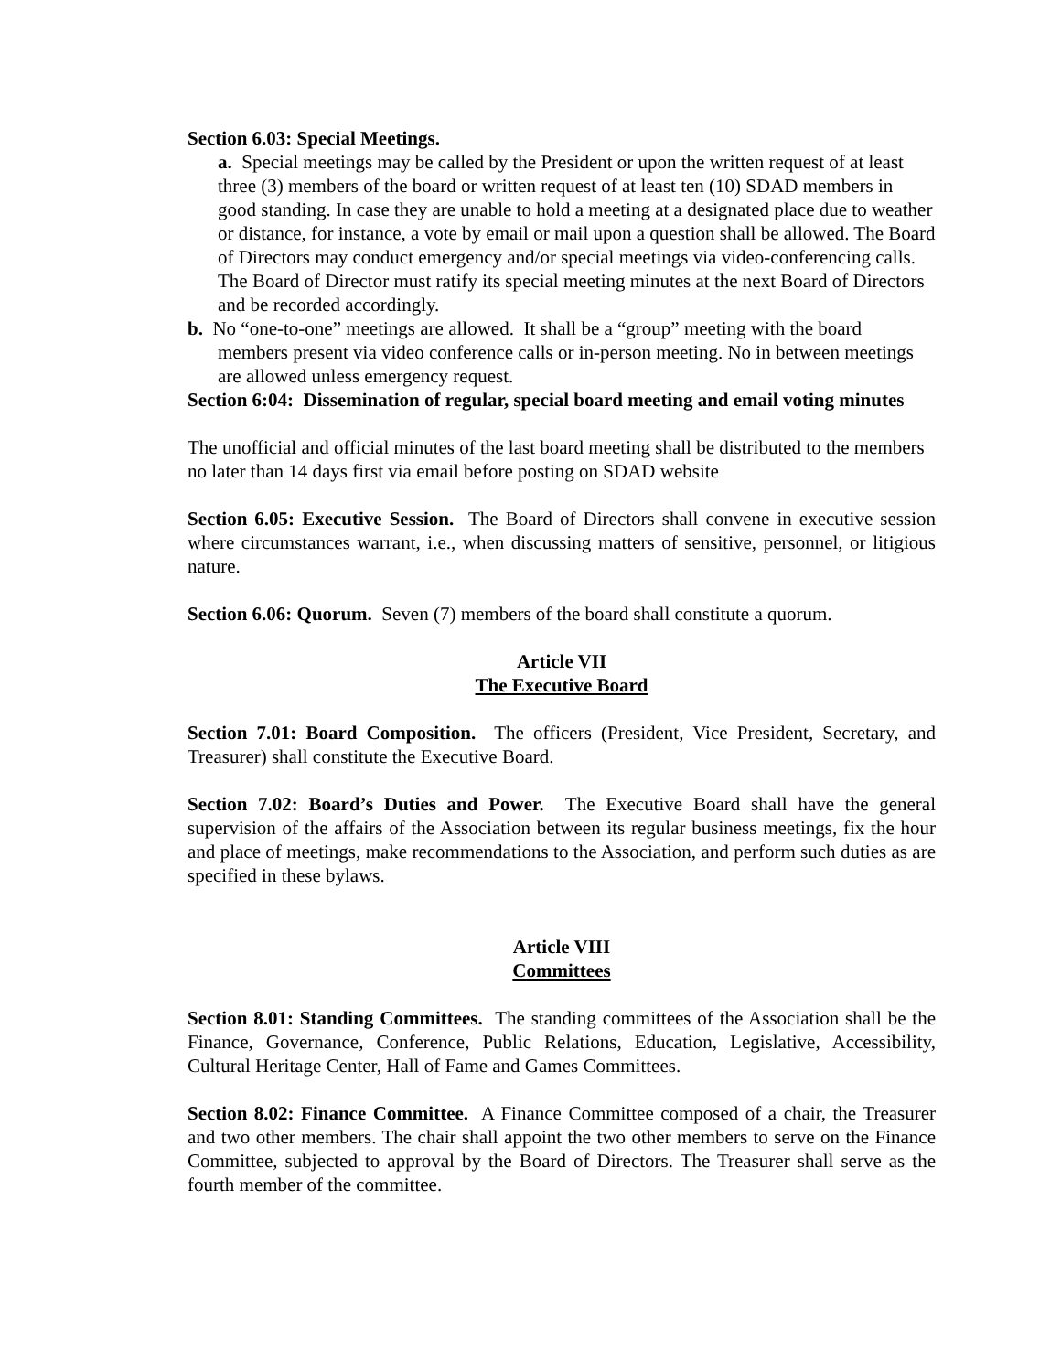Section 6.03: Special Meetings.
a. Special meetings may be called by the President or upon the written request of at least three (3) members of the board or written request of at least ten (10) SDAD members in good standing. In case they are unable to hold a meeting at a designated place due to weather or distance, for instance, a vote by email or mail upon a question shall be allowed. The Board of Directors may conduct emergency and/or special meetings via video-conferencing calls. The Board of Director must ratify its special meeting minutes at the next Board of Directors and be recorded accordingly.
b. No “one-to-one” meetings are allowed. It shall be a “group” meeting with the board members present via video conference calls or in-person meeting. No in between meetings are allowed unless emergency request.
Section 6:04: Dissemination of regular, special board meeting and email voting minutes
The unofficial and official minutes of the last board meeting shall be distributed to the members no later than 14 days first via email before posting on SDAD website
Section 6.05: Executive Session. The Board of Directors shall convene in executive session where circumstances warrant, i.e., when discussing matters of sensitive, personnel, or litigious nature.
Section 6.06: Quorum. Seven (7) members of the board shall constitute a quorum.
Article VII
The Executive Board
Section 7.01: Board Composition. The officers (President, Vice President, Secretary, and Treasurer) shall constitute the Executive Board.
Section 7.02: Board’s Duties and Power. The Executive Board shall have the general supervision of the affairs of the Association between its regular business meetings, fix the hour and place of meetings, make recommendations to the Association, and perform such duties as are specified in these bylaws.
Article VIII
Committees
Section 8.01: Standing Committees. The standing committees of the Association shall be the Finance, Governance, Conference, Public Relations, Education, Legislative, Accessibility, Cultural Heritage Center, Hall of Fame and Games Committees.
Section 8.02: Finance Committee. A Finance Committee composed of a chair, the Treasurer and two other members. The chair shall appoint the two other members to serve on the Finance Committee, subjected to approval by the Board of Directors. The Treasurer shall serve as the fourth member of the committee.